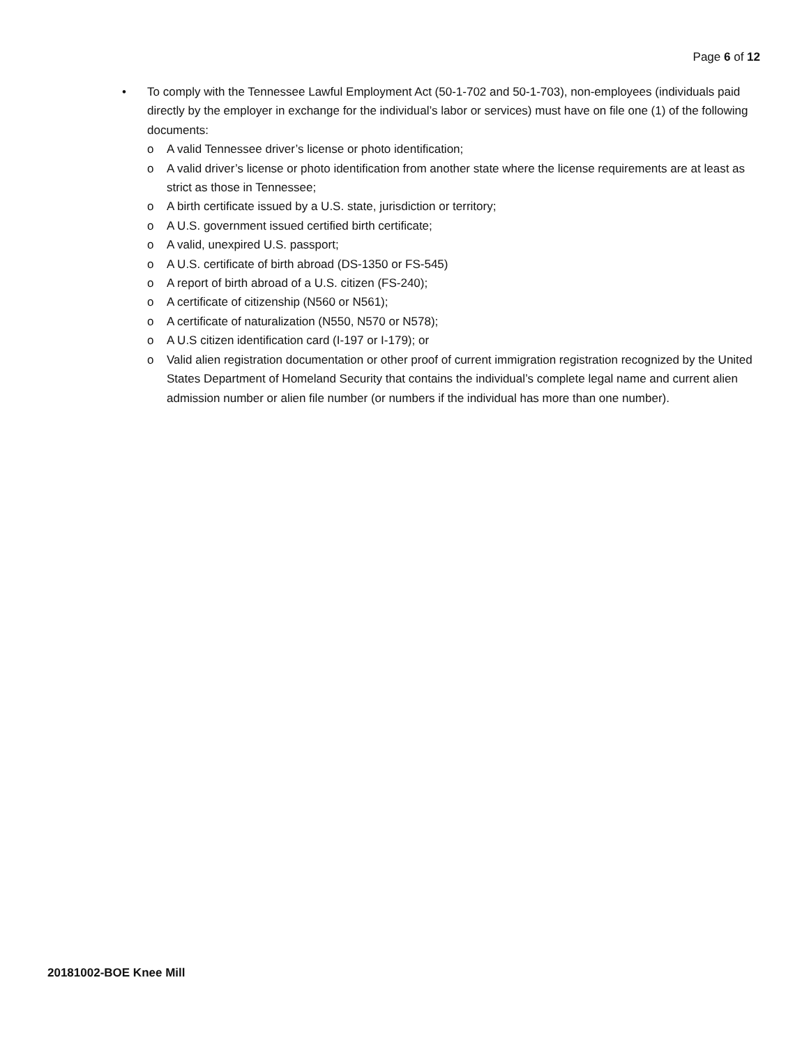Page 6 of 12
• To comply with the Tennessee Lawful Employment Act (50-1-702 and 50-1-703), non-employees (individuals paid directly by the employer in exchange for the individual’s labor or services) must have on file one (1) of the following documents:
o A valid Tennessee driver’s license or photo identification;
o A valid driver’s license or photo identification from another state where the license requirements are at least as strict as those in Tennessee;
o A birth certificate issued by a U.S. state, jurisdiction or territory;
o A U.S. government issued certified birth certificate;
o A valid, unexpired U.S. passport;
o A U.S. certificate of birth abroad (DS-1350 or FS-545)
o A report of birth abroad of a U.S. citizen (FS-240);
o A certificate of citizenship (N560 or N561);
o A certificate of naturalization (N550, N570 or N578);
o A U.S citizen identification card (I-197 or I-179); or
o Valid alien registration documentation or other proof of current immigration registration recognized by the United States Department of Homeland Security that contains the individual’s complete legal name and current alien admission number or alien file number (or numbers if the individual has more than one number).
20181002-BOE Knee Mill